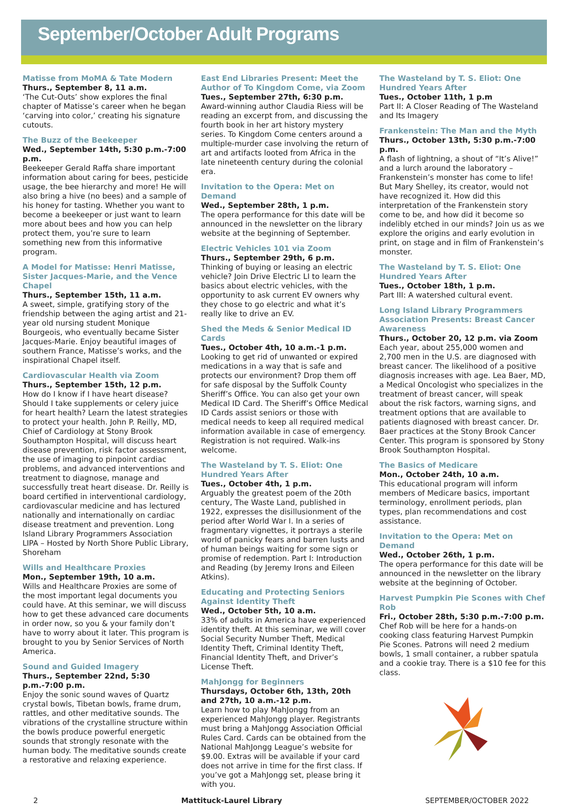September/October Adult Programs
Matisse from MoMA & Tate Modern
Thurs., September 8, 11 a.m.
‘The Cut-Outs’ show explores the final chapter of Matisse’s career when he began ‘carving into color,’ creating his signature cutouts.
The Buzz of the Beekeeper
Wed., September 14th, 5:30 p.m.-7:00 p.m.
Beekeeper Gerald Raffa share important information about caring for bees, pesticide usage, the bee hierarchy and more! He will also bring a hive (no bees) and a sample of his honey for tasting. Whether you want to become a beekeeper or just want to learn more about bees and how you can help protect them, you’re sure to learn something new from this informative program.
A Model for Matisse: Henri Matisse, Sister Jacques-Marie, and the Vence Chapel
Thurs., September 15th, 11 a.m.
A sweet, simple, gratifying story of the friendship between the aging artist and 21-year old nursing student Monique Bourgeois, who eventually became Sister Jacques-Marie. Enjoy beautiful images of southern France, Matisse’s works, and the inspirational Chapel itself.
Cardiovascular Health via Zoom
Thurs., September 15th, 12 p.m.
How do I know if I have heart disease? Should I take supplements or celery juice for heart health? Learn the latest strategies to protect your health. John P. Reilly, MD, Chief of Cardiology at Stony Brook Southampton Hospital, will discuss heart disease prevention, risk factor assessment, the use of imaging to pinpoint cardiac problems, and advanced interventions and treatment to diagnose, manage and successfully treat heart disease. Dr. Reilly is board certified in interventional cardiology, cardiovascular medicine and has lectured nationally and internationally on cardiac disease treatment and prevention. Long Island Library Programmers Association LIPA – Hosted by North Shore Public Library, Shoreham
Wills and Healthcare Proxies
Mon., September 19th, 10 a.m.
Wills and Healthcare Proxies are some of the most important legal documents you could have. At this seminar, we will discuss how to get these advanced care documents in order now, so you & your family don’t have to worry about it later. This program is brought to you by Senior Services of North America.
Sound and Guided Imagery
Thurs., September 22nd, 5:30 p.m.-7:00 p.m.
Enjoy the sonic sound waves of Quartz crystal bowls, Tibetan bowls, frame drum, rattles, and other meditative sounds. The vibrations of the crystalline structure within the bowls produce powerful energetic sounds that strongly resonate with the human body. The meditative sounds create a restorative and relaxing experience.
East End Libraries Present: Meet the Author of To Kingdom Come, via Zoom
Tues., September 27th, 6:30 p.m.
Award-winning author Claudia Riess will be reading an excerpt from, and discussing the fourth book in her art history mystery series. To Kingdom Come centers around a multiple-murder case involving the return of art and artifacts looted from Africa in the late nineteenth century during the colonial era.
Invitation to the Opera: Met on Demand
Wed., September 28th, 1 p.m.
The opera performance for this date will be announced in the newsletter on the library website at the beginning of September.
Electric Vehicles 101 via Zoom
Thurs., September 29th, 6 p.m.
Thinking of buying or leasing an electric vehicle? Join Drive Electric LI to learn the basics about electric vehicles, with the opportunity to ask current EV owners why they chose to go electric and what it’s really like to drive an EV.
Shed the Meds & Senior Medical ID Cards
Tues., October 4th, 10 a.m.-1 p.m.
Looking to get rid of unwanted or expired medications in a way that is safe and protects our environment? Drop them off for safe disposal by the Suffolk County Sheriff’s Office. You can also get your own Medical ID Card. The Sheriff’s Office Medical ID Cards assist seniors or those with medical needs to keep all required medical information available in case of emergency. Registration is not required. Walk-ins welcome.
The Wasteland by T. S. Eliot: One Hundred Years After
Tues., October 4th, 1 p.m.
Arguably the greatest poem of the 20th century, The Waste Land, published in 1922, expresses the disillusionment of the period after World War I. In a series of fragmentary vignettes, it portrays a sterile world of panicky fears and barren lusts and of human beings waiting for some sign or promise of redemption. Part I: Introduction and Reading (by Jeremy Irons and Eileen Atkins).
Educating and Protecting Seniors Against Identity Theft
Wed., October 5th, 10 a.m.
33% of adults in America have experienced identity theft. At this seminar, we will cover Social Security Number Theft, Medical Identity Theft, Criminal Identity Theft, Financial Identity Theft, and Driver’s License Theft.
MahJongg for Beginners
Thursdays, October 6th, 13th, 20th and 27th, 10 a.m.-12 p.m.
Learn how to play MahJongg from an experienced MahJongg player. Registrants must bring a MahJongg Association Official Rules Card. Cards can be obtained from the National MahJongg League’s website for $9.00. Extras will be available if your card does not arrive in time for the first class. If you’ve got a MahJongg set, please bring it with you.
The Wasteland by T. S. Eliot: One Hundred Years After
Tues., October 11th, 1 p.m
Part II: A Closer Reading of The Wasteland and Its Imagery
Frankenstein: The Man and the Myth
Thurs., October 13th, 5:30 p.m.-7:00 p.m.
A flash of lightning, a shout of “It’s Alive!” and a lurch around the laboratory – Frankenstein’s monster has come to life! But Mary Shelley, its creator, would not have recognized it. How did this interpretation of the Frankenstein story come to be, and how did it become so indelibly etched in our minds? Join us as we explore the origins and early evolution in print, on stage and in film of Frankenstein’s monster.
The Wasteland by T. S. Eliot: One Hundred Years After
Tues., October 18th, 1 p.m.
Part III: A watershed cultural event.
Long Island Library Programmers Association Presents: Breast Cancer Awareness
Thurs., October 20, 12 p.m. via Zoom
Each year, about 255,000 women and 2,700 men in the U.S. are diagnosed with breast cancer. The likelihood of a positive diagnosis increases with age. Lea Baer, MD, a Medical Oncologist who specializes in the treatment of breast cancer, will speak about the risk factors, warning signs, and treatment options that are available to patients diagnosed with breast cancer. Dr. Baer practices at the Stony Brook Cancer Center. This program is sponsored by Stony Brook Southampton Hospital.
The Basics of Medicare
Mon., October 24th, 10 a.m.
This educational program will inform members of Medicare basics, important terminology, enrollment periods, plan types, plan recommendations and cost assistance.
Invitation to the Opera: Met on Demand
Wed., October 26th, 1 p.m.
The opera performance for this date will be announced in the newsletter on the library website at the beginning of October.
Harvest Pumpkin Pie Scones with Chef Rob
Fri., October 28th, 5:30 p.m.-7:00 p.m.
Chef Rob will be here for a hands-on cooking class featuring Harvest Pumpkin Pie Scones. Patrons will need 2 medium bowls, 1 small container, a rubber spatula and a cookie tray. There is a $10 fee for this class.
2 Mattituck-Laurel Library SEPTEMBER/OCTOBER 2022